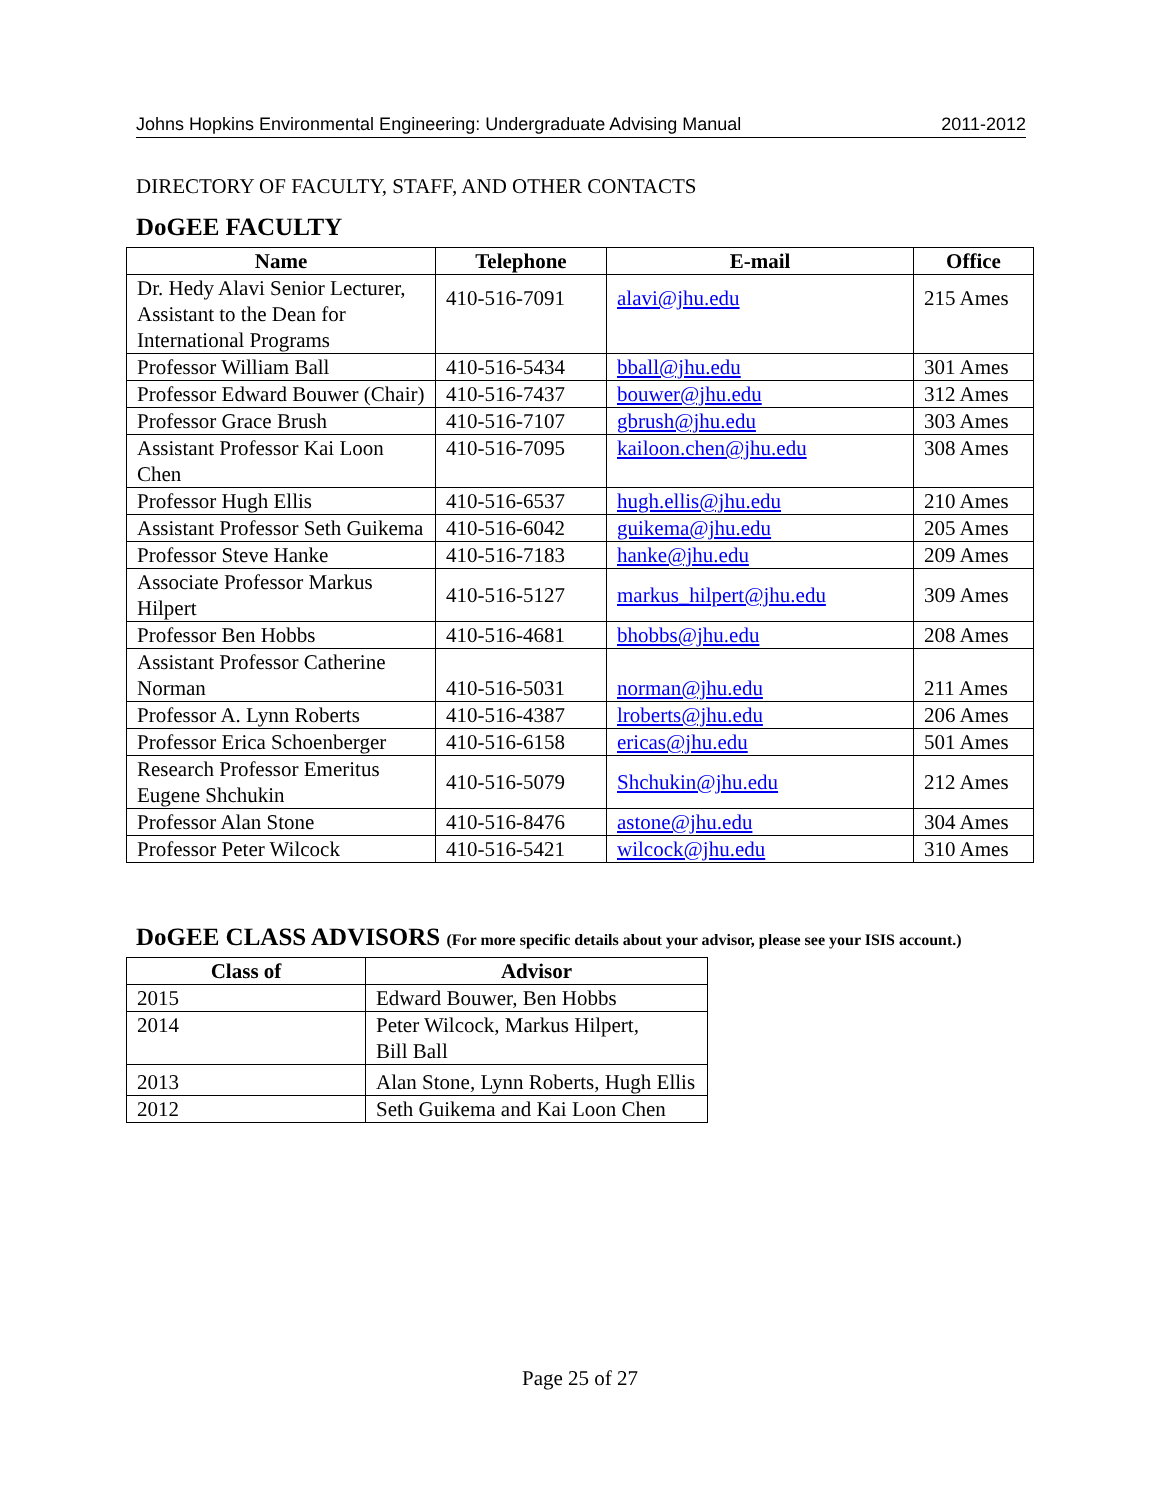Johns Hopkins Environmental Engineering: Undergraduate Advising Manual 2011-2012
DIRECTORY OF FACULTY, STAFF, AND OTHER CONTACTS
DoGEE FACULTY
| Name | Telephone | E-mail | Office |
| --- | --- | --- | --- |
| Dr. Hedy Alavi Senior Lecturer, Assistant to the Dean for International Programs | 410-516-7091 | alavi@jhu.edu | 215 Ames |
| Professor William Ball | 410-516-5434 | bball@jhu.edu | 301 Ames |
| Professor Edward Bouwer (Chair) | 410-516-7437 | bouwer@jhu.edu | 312 Ames |
| Professor Grace Brush | 410-516-7107 | gbrush@jhu.edu | 303 Ames |
| Assistant Professor Kai Loon Chen | 410-516-7095 | kailoon.chen@jhu.edu | 308 Ames |
| Professor Hugh Ellis | 410-516-6537 | hugh.ellis@jhu.edu | 210 Ames |
| Assistant Professor Seth Guikema | 410-516-6042 | guikema@jhu.edu | 205 Ames |
| Professor Steve Hanke | 410-516-7183 | hanke@jhu.edu | 209 Ames |
| Associate Professor Markus Hilpert | 410-516-5127 | markus_hilpert@jhu.edu | 309 Ames |
| Professor Ben Hobbs | 410-516-4681 | bhobbs@jhu.edu | 208 Ames |
| Assistant Professor Catherine Norman | 410-516-5031 | norman@jhu.edu | 211 Ames |
| Professor A. Lynn Roberts | 410-516-4387 | lroberts@jhu.edu | 206 Ames |
| Professor Erica Schoenberger | 410-516-6158 | ericas@jhu.edu | 501 Ames |
| Research Professor Emeritus Eugene Shchukin | 410-516-5079 | Shchukin@jhu.edu | 212 Ames |
| Professor Alan Stone | 410-516-8476 | astone@jhu.edu | 304 Ames |
| Professor Peter Wilcock | 410-516-5421 | wilcock@jhu.edu | 310 Ames |
DoGEE CLASS ADVISORS (For more specific details about your advisor, please see your ISIS account.)
| Class of | Advisor |
| --- | --- |
| 2015 | Edward Bouwer, Ben Hobbs |
| 2014 | Peter Wilcock, Markus Hilpert, Bill Ball |
| 2013 | Alan Stone, Lynn Roberts, Hugh Ellis |
| 2012 | Seth Guikema and Kai Loon Chen |
Page 25 of 27